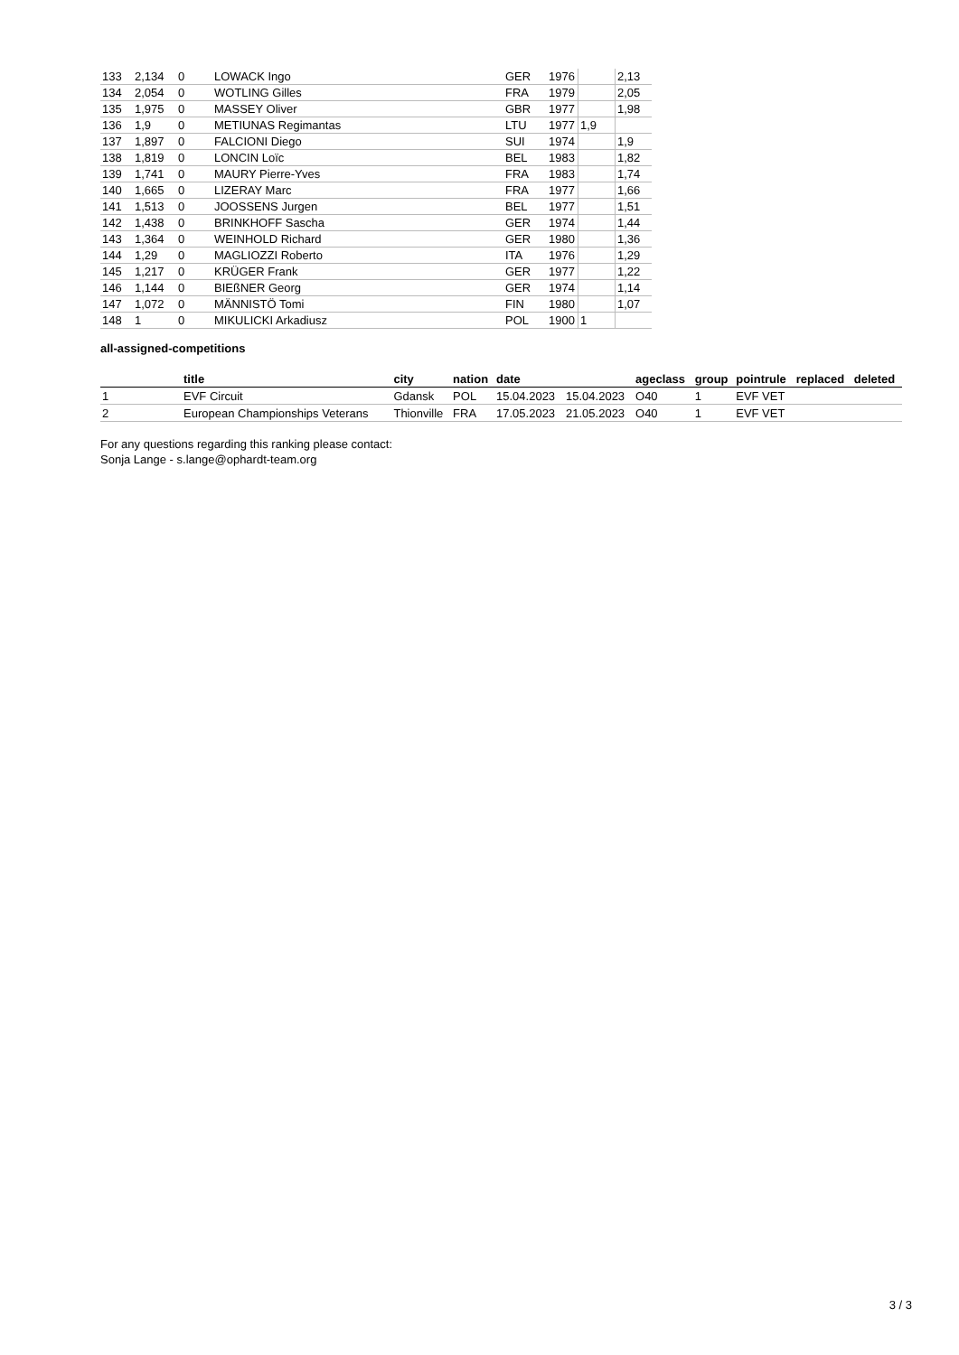| 133 | 2,134 | 0 | LOWACK Ingo | GER | 1976 | | 2,13 |
| 134 | 2,054 | 0 | WOTLING Gilles | FRA | 1979 | | 2,05 |
| 135 | 1,975 | 0 | MASSEY Oliver | GBR | 1977 | | 1,98 |
| 136 | 1,9 | 0 | METIUNAS Regimantas | LTU | 1977 | 1,9 | |
| 137 | 1,897 | 0 | FALCIONI Diego | SUI | 1974 | | 1,9 |
| 138 | 1,819 | 0 | LONCIN Loïc | BEL | 1983 | | 1,82 |
| 139 | 1,741 | 0 | MAURY Pierre-Yves | FRA | 1983 | | 1,74 |
| 140 | 1,665 | 0 | LIZERAY Marc | FRA | 1977 | | 1,66 |
| 141 | 1,513 | 0 | JOOSSENS Jurgen | BEL | 1977 | | 1,51 |
| 142 | 1,438 | 0 | BRINKHOFF Sascha | GER | 1974 | | 1,44 |
| 143 | 1,364 | 0 | WEINHOLD Richard | GER | 1980 | | 1,36 |
| 144 | 1,29 | 0 | MAGLIOZZI Roberto | ITA | 1976 | | 1,29 |
| 145 | 1,217 | 0 | KRÜGER Frank | GER | 1977 | | 1,22 |
| 146 | 1,144 | 0 | BIEßNER Georg | GER | 1974 | | 1,14 |
| 147 | 1,072 | 0 | MÄNNISTÖ Tomi | FIN | 1980 | | 1,07 |
| 148 | 1 | 0 | MIKULICKI Arkadiusz | POL | 1900 | 1 | |
all-assigned-competitions
| | title | city | nation | date | | ageclass | group | pointrule | replaced | deleted |
| --- | --- | --- | --- | --- | --- | --- | --- | --- | --- | --- |
| 1 | EVF Circuit | Gdansk | POL | 15.04.2023 | 15.04.2023 | O40 | 1 | EVF VET | | |
| 2 | European Championships Veterans | Thionville | FRA | 17.05.2023 | 21.05.2023 | O40 | 1 | EVF VET | | |
For any questions regarding this ranking please contact:
Sonja Lange - s.lange@ophardt-team.org
3 / 3